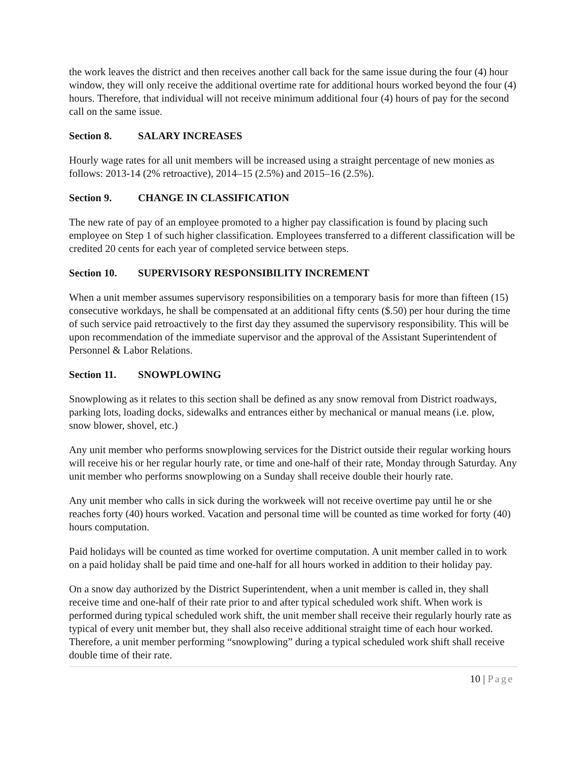the work leaves the district and then receives another call back for the same issue during the four (4) hour window, they will only receive the additional overtime rate for additional hours worked beyond the four (4) hours. Therefore, that individual will not receive minimum additional four (4) hours of pay for the second call on the same issue.
Section 8. SALARY INCREASES
Hourly wage rates for all unit members will be increased using a straight percentage of new monies as follows: 2013-14 (2% retroactive), 2014–15 (2.5%) and 2015–16 (2.5%).
Section 9. CHANGE IN CLASSIFICATION
The new rate of pay of an employee promoted to a higher pay classification is found by placing such employee on Step 1 of such higher classification. Employees transferred to a different classification will be credited 20 cents for each year of completed service between steps.
Section 10. SUPERVISORY RESPONSIBILITY INCREMENT
When a unit member assumes supervisory responsibilities on a temporary basis for more than fifteen (15) consecutive workdays, he shall be compensated at an additional fifty cents ($.50) per hour during the time of such service paid retroactively to the first day they assumed the supervisory responsibility. This will be upon recommendation of the immediate supervisor and the approval of the Assistant Superintendent of Personnel & Labor Relations.
Section 11. SNOWPLOWING
Snowplowing as it relates to this section shall be defined as any snow removal from District roadways, parking lots, loading docks, sidewalks and entrances either by mechanical or manual means (i.e. plow, snow blower, shovel, etc.)
Any unit member who performs snowplowing services for the District outside their regular working hours will receive his or her regular hourly rate, or time and one-half of their rate, Monday through Saturday. Any unit member who performs snowplowing on a Sunday shall receive double their hourly rate.
Any unit member who calls in sick during the workweek will not receive overtime pay until he or she reaches forty (40) hours worked. Vacation and personal time will be counted as time worked for forty (40) hours computation.
Paid holidays will be counted as time worked for overtime computation. A unit member called in to work on a paid holiday shall be paid time and one-half for all hours worked in addition to their holiday pay.
On a snow day authorized by the District Superintendent, when a unit member is called in, they shall receive time and one-half of their rate prior to and after typical scheduled work shift. When work is performed during typical scheduled work shift, the unit member shall receive their regularly hourly rate as typical of every unit member but, they shall also receive additional straight time of each hour worked. Therefore, a unit member performing “snowplowing” during a typical scheduled work shift shall receive double time of their rate.
10 | Page